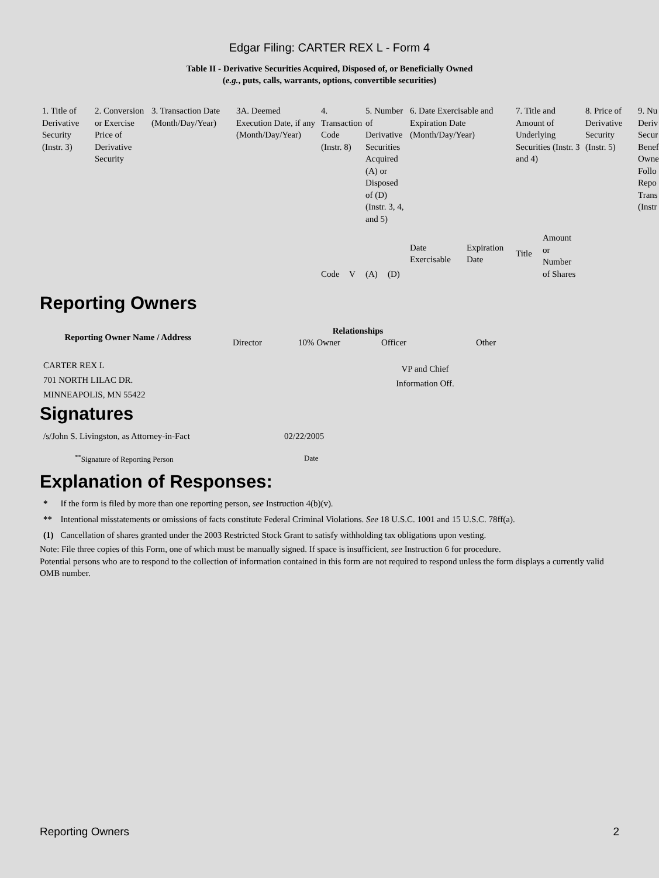Edgar Filing: CARTER REX L - Form 4
Table II - Derivative Securities Acquired, Disposed of, or Beneficially Owned
(e.g., puts, calls, warrants, options, convertible securities)
| 1. Title of Derivative Security (Instr. 3) | 2. Conversion or Exercise Price of Derivative Security | 3. Transaction Date (Month/Day/Year) | 3A. Deemed Execution Date, if any (Month/Day/Year) | 4. Transaction Code (Instr. 8) | | 5. Number of Derivative Securities Acquired (A) or Disposed of (D) (Instr. 3, 4, and 5) | | 6. Date Exercisable and Expiration Date (Month/Day/Year) | | 7. Title and Amount of Underlying Securities (Instr. 3 and 4) | | 8. Price of Derivative Security (Instr. 5) | 9. Nu Deriv Secur Benef Owne Follo Repo Trans (Instr |
| | | | | Code | V | (A) | (D) | Date Exercisable | Expiration Date | Title | Amount or Number of Shares | | |
Reporting Owners
| Reporting Owner Name / Address | Relationships | | | |
| --- | --- | --- | --- | --- |
| | Director | 10% Owner | Officer | Other |
| CARTER REX L 701 NORTH LILAC DR. MINNEAPOLIS, MN 55422 | | | VP and Chief Information Off. | |
Signatures
| /s/John S. Livingston, as Attorney-in-Fact | 02/22/2005 |
| <sup>**</sup> Signature of Reporting Person | Date |
Explanation of Responses:
| * | If the form is filed by more than one reporting person, see Instruction 4(b)(v). |
| ** | Intentional misstatements or omissions of facts constitute Federal Criminal Violations. See 18 U.S.C. 1001 and 15 U.S.C. 78ff(a). |
| (1) | Cancellation of shares granted under the 2003 Restricted Stock Grant to satisfy withholding tax obligations upon vesting. |
Note: File three copies of this Form, one of which must be manually signed. If space is insufficient, see Instruction 6 for procedure.
Potential persons who are to respond to the collection of information contained in this form are not required to respond unless the form displays a currently valid OMB number.
Reporting Owners 2